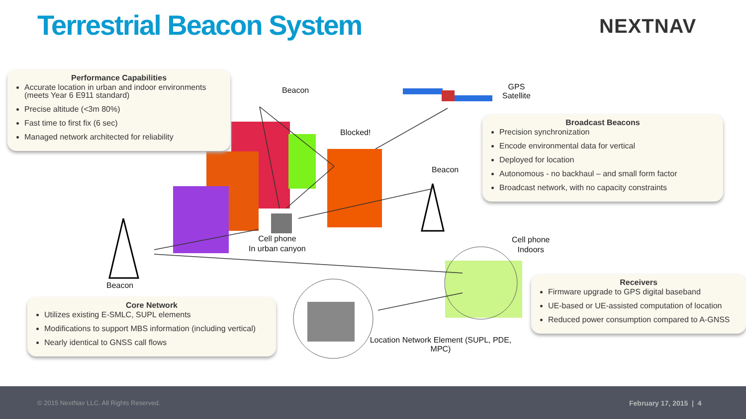Terrestrial Beacon System NEXTNAV
Performance Capabilities
Accurate location in urban and indoor environments (meets Year 6 E911 standard)
Precise altitude (<3m 80%)
Fast time to first fix (6 sec)
Managed network architected for reliability
Broadcast Beacons
Precision synchronization
Encode environmental data for vertical
Deployed for location
Autonomous - no backhaul – and small form factor
Broadcast network, with no capacity constraints
Core Network
Utilizes existing E-SMLC, SUPL elements
Modifications to support MBS information (including vertical)
Nearly identical to GNSS call flows
Receivers
Firmware upgrade to GPS digital baseband
UE-based or UE-assisted computation of location
Reduced power consumption compared to A-GNSS
Beacon
GPS
Satellite
Blocked!
Beacon
Cell phone
In urban canyon
Cell phone
Indoors
Beacon
Location Network Element (SUPL, PDE, MPC)
© 2015 NextNav LLC. All Rights Reserved. February 17, 2015 | 4